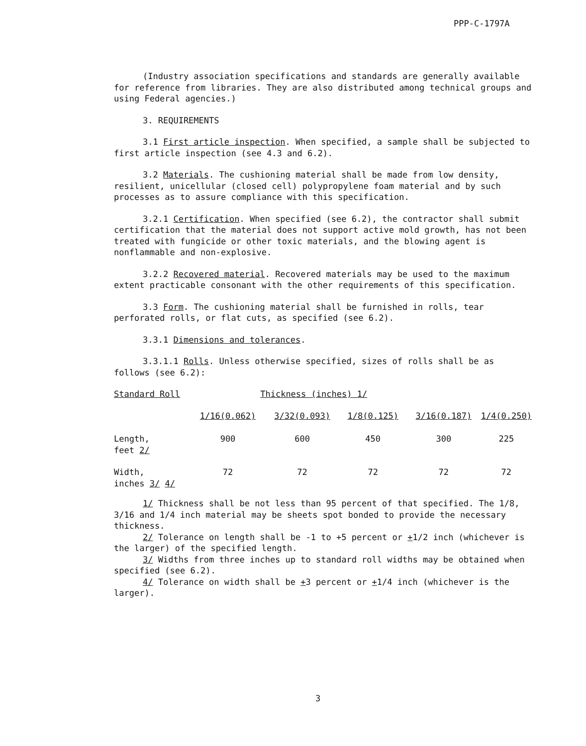PPP-C-1797A
(Industry association specifications and standards are generally available for reference from libraries. They are also distributed among technical groups and using Federal agencies.)
3. REQUIREMENTS
3.1 First article inspection. When specified, a sample shall be subjected to first article inspection (see 4.3 and 6.2).
3.2 Materials. The cushioning material shall be made from low density, resilient, unicellular (closed cell) polypropylene foam material and by such processes as to assure compliance with this specification.
3.2.1 Certification. When specified (see 6.2), the contractor shall submit certification that the material does not support active mold growth, has not been treated with fungicide or other toxic materials, and the blowing agent is nonflammable and non-explosive.
3.2.2 Recovered material. Recovered materials may be used to the maximum extent practicable consonant with the other requirements of this specification.
3.3 Form. The cushioning material shall be furnished in rolls, tear perforated rolls, or flat cuts, as specified (see 6.2).
3.3.1 Dimensions and tolerances.
3.3.1.1 Rolls. Unless otherwise specified, sizes of rolls shall be as follows (see 6.2):
| Standard Roll | Thickness (inches) 1/ | | | | |
| --- | --- | --- | --- | --- | --- |
| | 1/16(0.062) | 3/32(0.093) | 1/8(0.125) | 3/16(0.187) | 1/4(0.250) |
| Length, feet 2/ | 900 | 600 | 450 | 300 | 225 |
| Width, inches 3/ 4/ | 72 | 72 | 72 | 72 | 72 |
1/ Thickness shall be not less than 95 percent of that specified. The 1/8, 3/16 and 1/4 inch material may be sheets spot bonded to provide the necessary thickness.
2/ Tolerance on length shall be -1 to +5 percent or +1/2 inch (whichever is the larger) of the specified length.
3/ Widths from three inches up to standard roll widths may be obtained when specified (see 6.2).
4/ Tolerance on width shall be +3 percent or +1/4 inch (whichever is the larger).
3